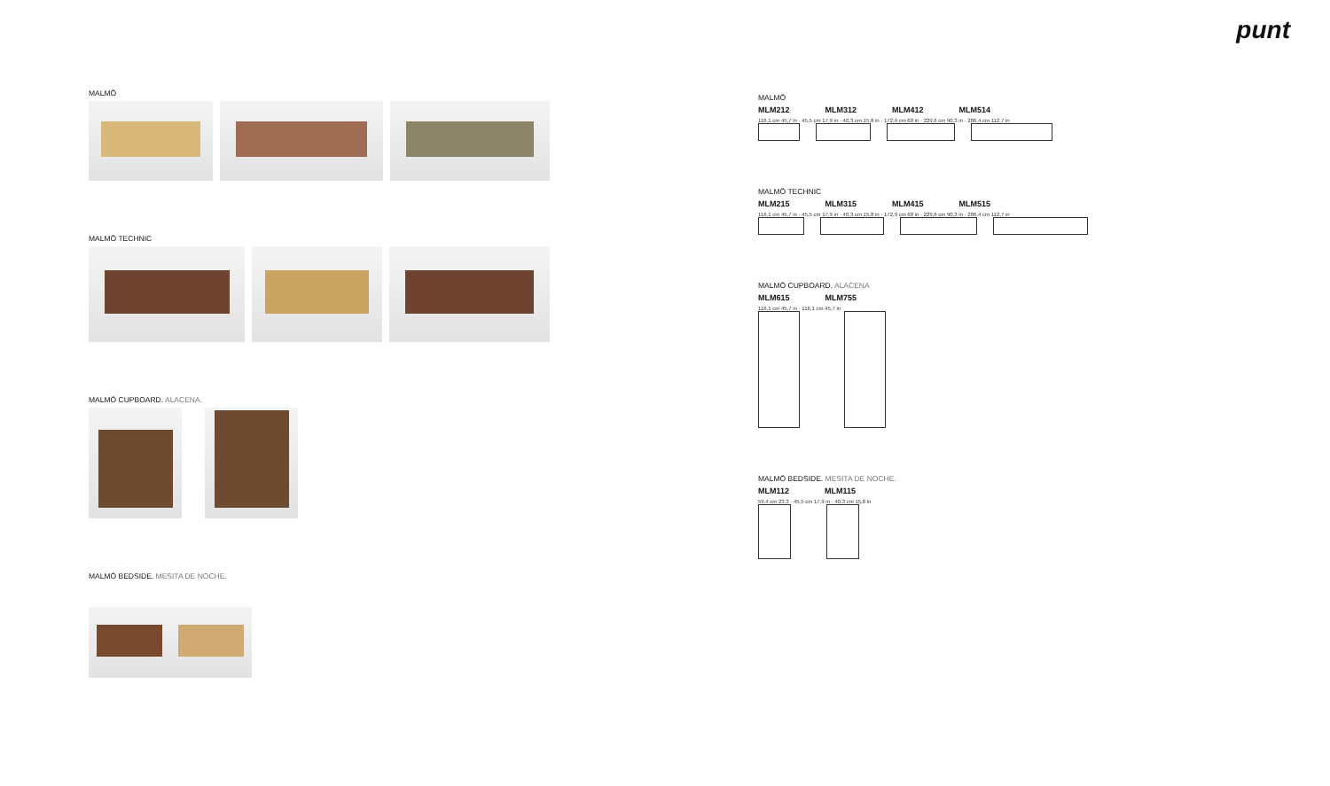punt
MALMÖ
MALMÖ TECHNIC
MALMÖ CUPBOARD. ALACENA.
MALMÖ BEDSIDE. MESITA DE NOCHE.
MALMÖ
MLM212 MLM312 MLM412 MLM514
116,1 cm 45,7 in · 45,5 cm 17,9 in · 40,3 cm 15,8 in · 172,9 cm 68 in · 229,6 cm 90,3 in · 286,4 cm 112,7 in
MALMÖ TECHNIC
MLM215 MLM315 MLM415 MLM515
116,1 cm 45,7 in · 45,5 cm 17,9 in · 40,3 cm 15,8 in · 172,9 cm 68 in · 229,6 cm 90,3 in · 286,4 cm 112,7 in
MALMÖ CUPBOARD. ALACENA
MLM615 MLM755
116,1 cm 45,7 in · 116,1 cm 45,7 in
MALMÖ BEDSIDE. MESITA DE NOCHE.
MLM112 MLM115
59,4 cm 23,3 · 45,5 cm 17,9 in · 40,3 cm 15,8 in